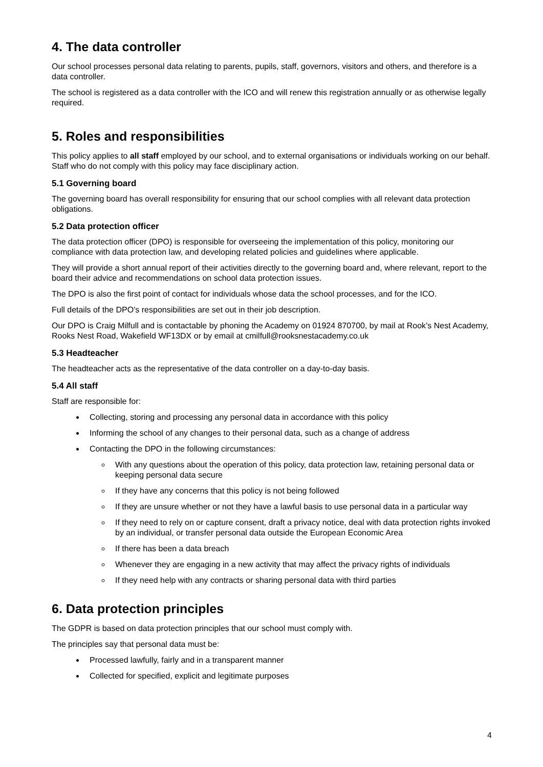4. The data controller
Our school processes personal data relating to parents, pupils, staff, governors, visitors and others, and therefore is a data controller.
The school is registered as a data controller with the ICO and will renew this registration annually or as otherwise legally required.
5. Roles and responsibilities
This policy applies to all staff employed by our school, and to external organisations or individuals working on our behalf. Staff who do not comply with this policy may face disciplinary action.
5.1 Governing board
The governing board has overall responsibility for ensuring that our school complies with all relevant data protection obligations.
5.2 Data protection officer
The data protection officer (DPO) is responsible for overseeing the implementation of this policy, monitoring our compliance with data protection law, and developing related policies and guidelines where applicable.
They will provide a short annual report of their activities directly to the governing board and, where relevant, report to the board their advice and recommendations on school data protection issues.
The DPO is also the first point of contact for individuals whose data the school processes, and for the ICO.
Full details of the DPO’s responsibilities are set out in their job description.
Our DPO is Craig Milfull and is contactable by phoning the Academy on 01924 870700, by mail at Rook’s Nest Academy, Rooks Nest Road, Wakefield WF13DX or by email at cmilfull@rooksnestacademy.co.uk
5.3 Headteacher
The headteacher acts as the representative of the data controller on a day-to-day basis.
5.4 All staff
Staff are responsible for:
Collecting, storing and processing any personal data in accordance with this policy
Informing the school of any changes to their personal data, such as a change of address
Contacting the DPO in the following circumstances:
With any questions about the operation of this policy, data protection law, retaining personal data or keeping personal data secure
If they have any concerns that this policy is not being followed
If they are unsure whether or not they have a lawful basis to use personal data in a particular way
If they need to rely on or capture consent, draft a privacy notice, deal with data protection rights invoked by an individual, or transfer personal data outside the European Economic Area
If there has been a data breach
Whenever they are engaging in a new activity that may affect the privacy rights of individuals
If they need help with any contracts or sharing personal data with third parties
6. Data protection principles
The GDPR is based on data protection principles that our school must comply with.
The principles say that personal data must be:
Processed lawfully, fairly and in a transparent manner
Collected for specified, explicit and legitimate purposes
4